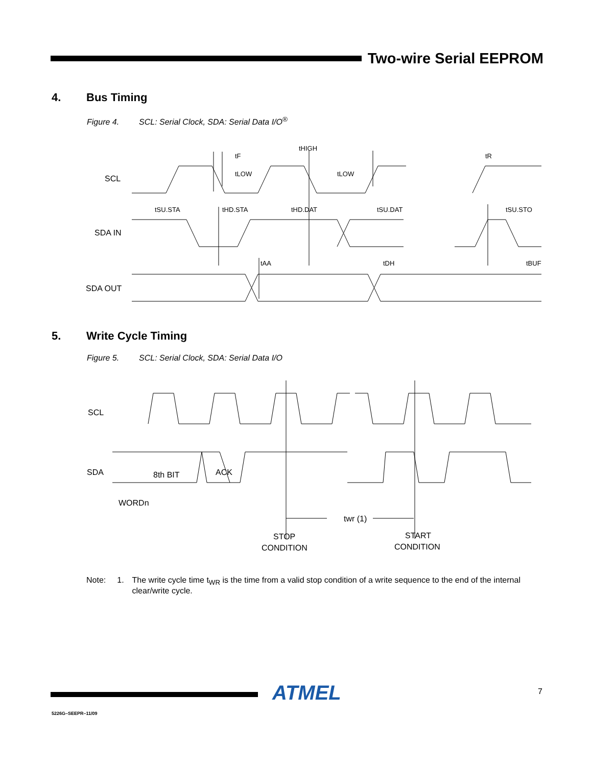Two-wire Serial EEPROM
4. Bus Timing
Figure 4. SCL: Serial Clock, SDA: Serial Data I/O<sup>®</sup>
SCL
SDA IN
SDA OUT
tF
tHIGH
tLOW
tLOW
tSU.STA
tHD.STA
tHD.DAT
tSU.DAT
tSU.STO
tAA
tDH
tBUF
tR
5. Write Cycle Timing
Figure 5. SCL: Serial Clock, SDA: Serial Data I/O
SCL
SDA
8th BIT
ACK
WORDn
twr (1)
STOP
CONDITION
START
CONDITION
Note: 1. The write cycle time t<sub>WR</sub> is the time from a valid stop condition of a write sequence to the end of the internal clear/write cycle.
ATMEL 7
5226G–SEEPR–11/09